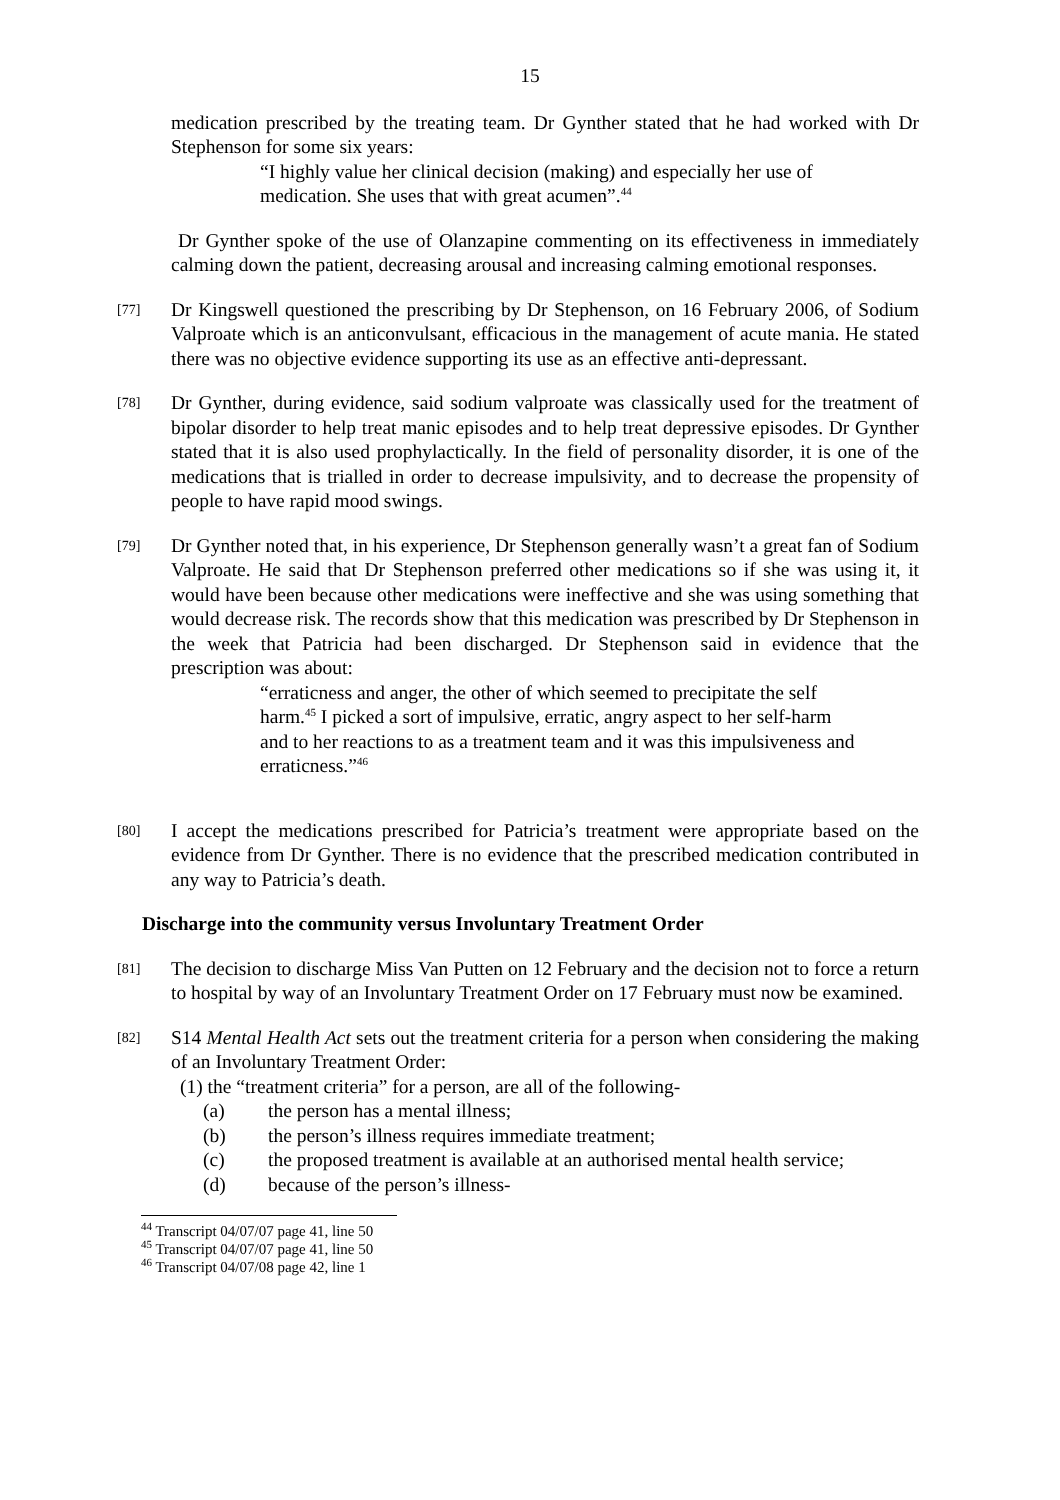15
medication prescribed by the treating team. Dr Gynther stated that he had worked with Dr Stephenson for some six years:
“I highly value her clinical decision (making) and especially her use of medication. She uses that with great acumen”.<sup>44</sup>
Dr Gynther spoke of the use of Olanzapine commenting on its effectiveness in immediately calming down the patient, decreasing arousal and increasing calming emotional responses.
[77]
Dr Kingswell questioned the prescribing by Dr Stephenson, on 16 February 2006, of Sodium Valproate which is an anticonvulsant, efficacious in the management of acute mania. He stated there was no objective evidence supporting its use as an effective anti-depressant.
[78]
Dr Gynther, during evidence, said sodium valproate was classically used for the treatment of bipolar disorder to help treat manic episodes and to help treat depressive episodes. Dr Gynther stated that it is also used prophylactically. In the field of personality disorder, it is one of the medications that is trialled in order to decrease impulsivity, and to decrease the propensity of people to have rapid mood swings.
[79]
Dr Gynther noted that, in his experience, Dr Stephenson generally wasn’t a great fan of Sodium Valproate. He said that Dr Stephenson preferred other medications so if she was using it, it would have been because other medications were ineffective and she was using something that would decrease risk. The records show that this medication was prescribed by Dr Stephenson in the week that Patricia had been discharged. Dr Stephenson said in evidence that the prescription was about:
“erraticness and anger, the other of which seemed to precipitate the self harm.<sup>45</sup> I picked a sort of impulsive, erratic, angry aspect to her self-harm and to her reactions to as a treatment team and it was this impulsiveness and erraticness.”<sup>46</sup>
[80]
I accept the medications prescribed for Patricia’s treatment were appropriate based on the evidence from Dr Gynther. There is no evidence that the prescribed medication contributed in any way to Patricia’s death.
Discharge into the community versus Involuntary Treatment Order
[81]
The decision to discharge Miss Van Putten on 12 February and the decision not to force a return to hospital by way of an Involuntary Treatment Order on 17 February must now be examined.
[82]
S14 Mental Health Act sets out the treatment criteria for a person when considering the making of an Involuntary Treatment Order:
(1) the “treatment criteria” for a person, are all of the following-
(a) the person has a mental illness;
(b) the person’s illness requires immediate treatment;
(c) the proposed treatment is available at an authorised mental health service;
(d) because of the person’s illness-
<sup>44</sup> Transcript 04/07/07 page 41, line 50
<sup>45</sup> Transcript 04/07/07 page 41, line 50
<sup>46</sup> Transcript 04/07/08 page 42, line 1